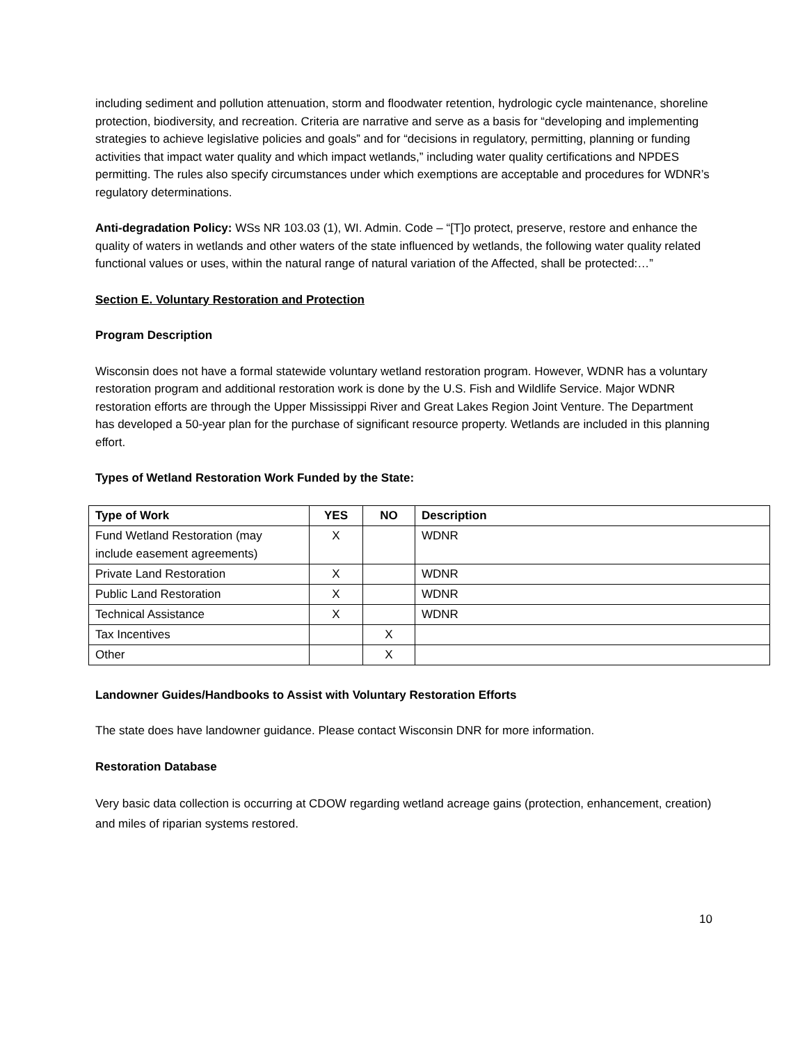including sediment and pollution attenuation, storm and floodwater retention, hydrologic cycle maintenance, shoreline protection, biodiversity, and recreation. Criteria are narrative and serve as a basis for “developing and implementing strategies to achieve legislative policies and goals” and for “decisions in regulatory, permitting, planning or funding activities that impact water quality and which impact wetlands,” including water quality certifications and NPDES permitting. The rules also specify circumstances under which exemptions are acceptable and procedures for WDNR’s regulatory determinations.
Anti-degradation Policy: WSs NR 103.03 (1), WI. Admin. Code – “[T]o protect, preserve, restore and enhance the quality of waters in wetlands and other waters of the state influenced by wetlands, the following water quality related functional values or uses, within the natural range of natural variation of the Affected, shall be protected:…”
Section E. Voluntary Restoration and Protection
Program Description
Wisconsin does not have a formal statewide voluntary wetland restoration program. However, WDNR has a voluntary restoration program and additional restoration work is done by the U.S. Fish and Wildlife Service. Major WDNR restoration efforts are through the Upper Mississippi River and Great Lakes Region Joint Venture. The Department has developed a 50-year plan for the purchase of significant resource property. Wetlands are included in this planning effort.
Types of Wetland Restoration Work Funded by the State:
| Type of Work | YES | NO | Description |
| --- | --- | --- | --- |
| Fund Wetland Restoration (may include easement agreements) | X | | WDNR |
| Private Land Restoration | X | | WDNR |
| Public Land Restoration | X | | WDNR |
| Technical Assistance | X | | WDNR |
| Tax Incentives | | X | |
| Other | | X | |
Landowner Guides/Handbooks to Assist with Voluntary Restoration Efforts
The state does have landowner guidance. Please contact Wisconsin DNR for more information.
Restoration Database
Very basic data collection is occurring at CDOW regarding wetland acreage gains (protection, enhancement, creation) and miles of riparian systems restored.
10